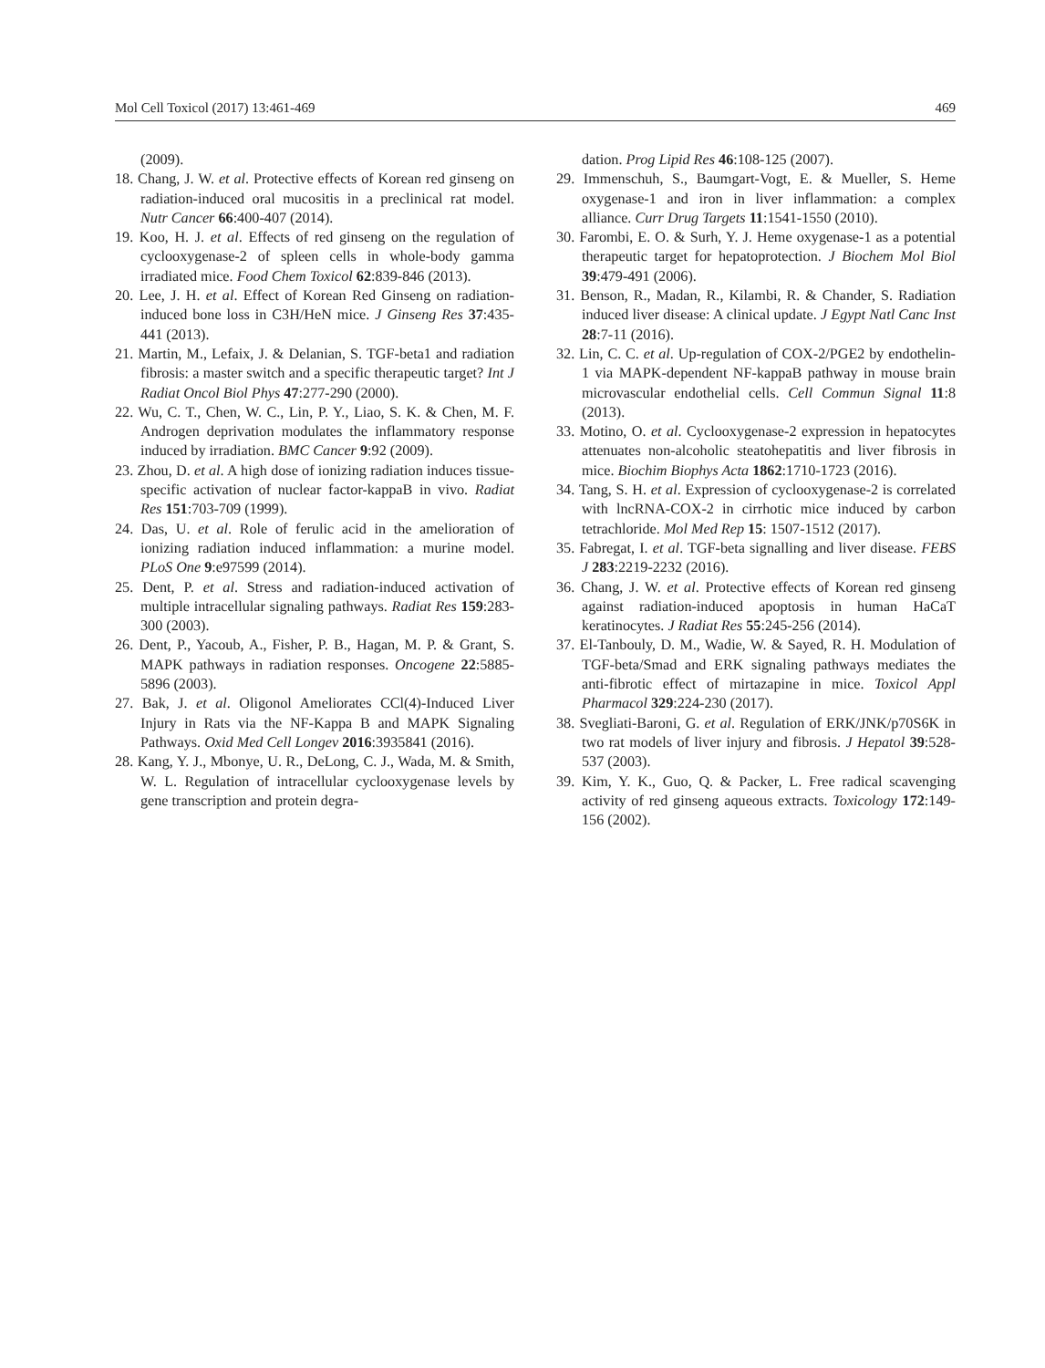Mol Cell Toxicol (2017) 13:461-469 469
(2009).
18. Chang, J. W. et al. Protective effects of Korean red ginseng on radiation-induced oral mucositis in a preclinical rat model. Nutr Cancer 66:400-407 (2014).
19. Koo, H. J. et al. Effects of red ginseng on the regulation of cyclooxygenase-2 of spleen cells in whole-body gamma irradiated mice. Food Chem Toxicol 62:839-846 (2013).
20. Lee, J. H. et al. Effect of Korean Red Ginseng on radiation-induced bone loss in C3H/HeN mice. J Ginseng Res 37:435-441 (2013).
21. Martin, M., Lefaix, J. & Delanian, S. TGF-beta1 and radiation fibrosis: a master switch and a specific therapeutic target? Int J Radiat Oncol Biol Phys 47:277-290 (2000).
22. Wu, C. T., Chen, W. C., Lin, P. Y., Liao, S. K. & Chen, M. F. Androgen deprivation modulates the inflammatory response induced by irradiation. BMC Cancer 9:92 (2009).
23. Zhou, D. et al. A high dose of ionizing radiation induces tissue-specific activation of nuclear factor-kappaB in vivo. Radiat Res 151:703-709 (1999).
24. Das, U. et al. Role of ferulic acid in the amelioration of ionizing radiation induced inflammation: a murine model. PLoS One 9:e97599 (2014).
25. Dent, P. et al. Stress and radiation-induced activation of multiple intracellular signaling pathways. Radiat Res 159:283-300 (2003).
26. Dent, P., Yacoub, A., Fisher, P. B., Hagan, M. P. & Grant, S. MAPK pathways in radiation responses. Oncogene 22:5885-5896 (2003).
27. Bak, J. et al. Oligonol Ameliorates CCl(4)-Induced Liver Injury in Rats via the NF-Kappa B and MAPK Signaling Pathways. Oxid Med Cell Longev 2016:3935841 (2016).
28. Kang, Y. J., Mbonye, U. R., DeLong, C. J., Wada, M. & Smith, W. L. Regulation of intracellular cyclooxygenase levels by gene transcription and protein degra-
dation. Prog Lipid Res 46:108-125 (2007).
29. Immenschuh, S., Baumgart-Vogt, E. & Mueller, S. Heme oxygenase-1 and iron in liver inflammation: a complex alliance. Curr Drug Targets 11:1541-1550 (2010).
30. Farombi, E. O. & Surh, Y. J. Heme oxygenase-1 as a potential therapeutic target for hepatoprotection. J Biochem Mol Biol 39:479-491 (2006).
31. Benson, R., Madan, R., Kilambi, R. & Chander, S. Radiation induced liver disease: A clinical update. J Egypt Natl Canc Inst 28:7-11 (2016).
32. Lin, C. C. et al. Up-regulation of COX-2/PGE2 by endothelin-1 via MAPK-dependent NF-kappaB pathway in mouse brain microvascular endothelial cells. Cell Commun Signal 11:8 (2013).
33. Motino, O. et al. Cyclooxygenase-2 expression in hepatocytes attenuates non-alcoholic steatohepatitis and liver fibrosis in mice. Biochim Biophys Acta 1862:1710-1723 (2016).
34. Tang, S. H. et al. Expression of cyclooxygenase-2 is correlated with lncRNA-COX-2 in cirrhotic mice induced by carbon tetrachloride. Mol Med Rep 15: 1507-1512 (2017).
35. Fabregat, I. et al. TGF-beta signalling and liver disease. FEBS J 283:2219-2232 (2016).
36. Chang, J. W. et al. Protective effects of Korean red ginseng against radiation-induced apoptosis in human HaCaT keratinocytes. J Radiat Res 55:245-256 (2014).
37. El-Tanbouly, D. M., Wadie, W. & Sayed, R. H. Modulation of TGF-beta/Smad and ERK signaling pathways mediates the anti-fibrotic effect of mirtazapine in mice. Toxicol Appl Pharmacol 329:224-230 (2017).
38. Svegliati-Baroni, G. et al. Regulation of ERK/JNK/p70S6K in two rat models of liver injury and fibrosis. J Hepatol 39:528-537 (2003).
39. Kim, Y. K., Guo, Q. & Packer, L. Free radical scavenging activity of red ginseng aqueous extracts. Toxicology 172:149-156 (2002).